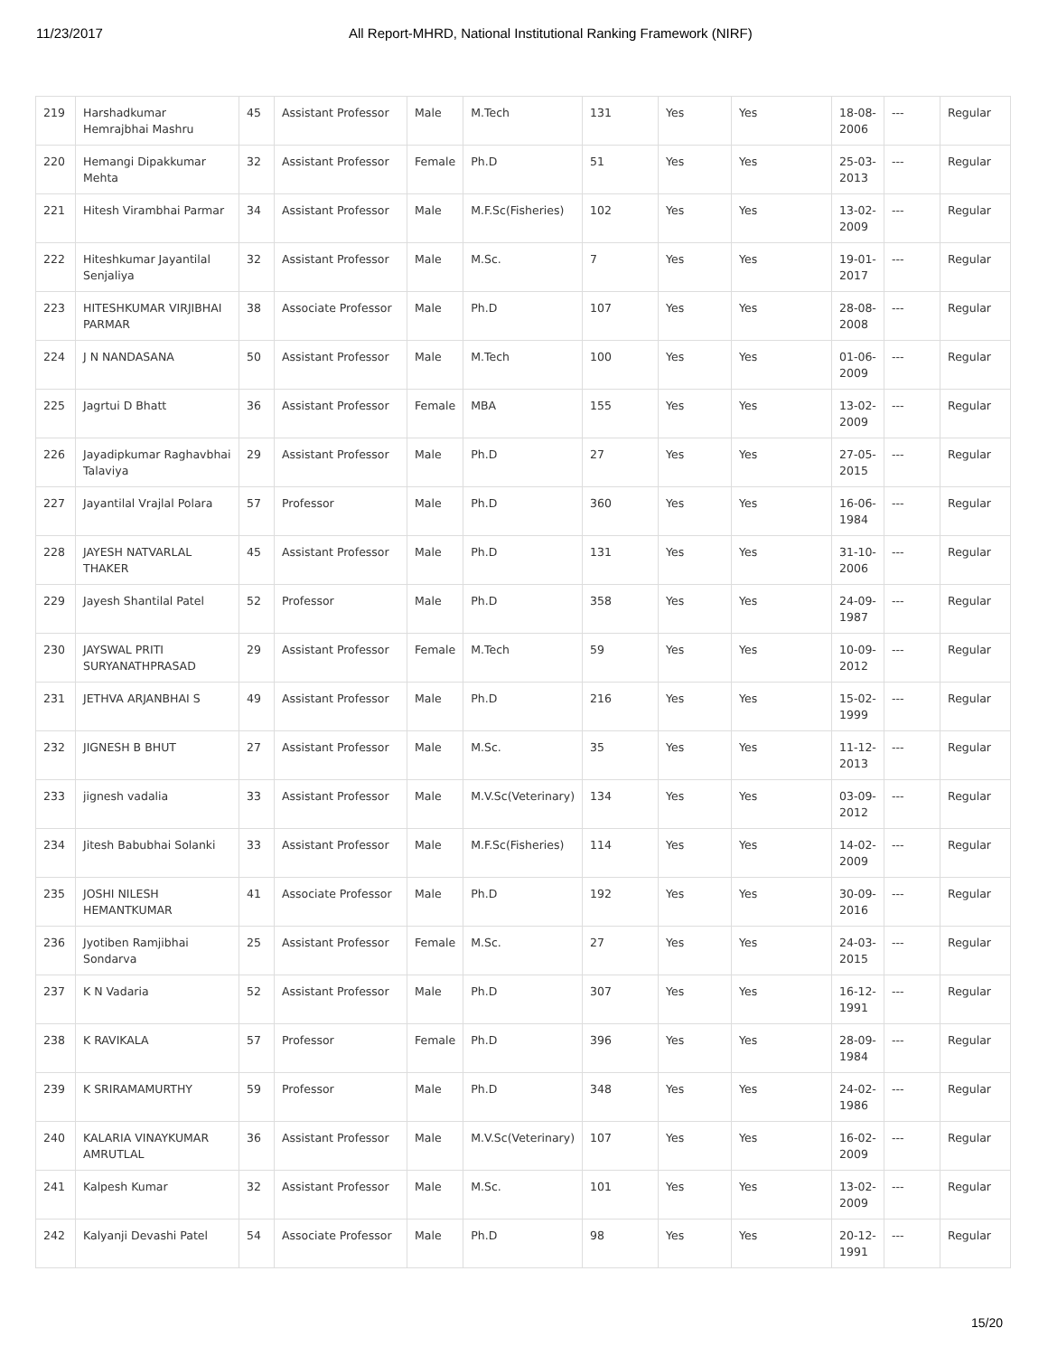11/23/2017 All Report-MHRD, National Institutional Ranking Framework (NIRF)
| 219 | Harshadkumar Hemrajbhai Mashru | 45 | Assistant Professor | Male | M.Tech | 131 | Yes | Yes | 18-08-2006 | --- | Regular |
| 220 | Hemangi Dipakkumar Mehta | 32 | Assistant Professor | Female | Ph.D | 51 | Yes | Yes | 25-03-2013 | --- | Regular |
| 221 | Hitesh Virambhai Parmar | 34 | Assistant Professor | Male | M.F.Sc(Fisheries) | 102 | Yes | Yes | 13-02-2009 | --- | Regular |
| 222 | Hiteshkumar Jayantilal Senjaliya | 32 | Assistant Professor | Male | M.Sc. | 7 | Yes | Yes | 19-01-2017 | --- | Regular |
| 223 | HITESHKUMAR VIRJIBHAI PARMAR | 38 | Associate Professor | Male | Ph.D | 107 | Yes | Yes | 28-08-2008 | --- | Regular |
| 224 | J N NANDASANA | 50 | Assistant Professor | Male | M.Tech | 100 | Yes | Yes | 01-06-2009 | --- | Regular |
| 225 | Jagrtui D Bhatt | 36 | Assistant Professor | Female | MBA | 155 | Yes | Yes | 13-02-2009 | --- | Regular |
| 226 | Jayadipkumar Raghavbhai Talaviya | 29 | Assistant Professor | Male | Ph.D | 27 | Yes | Yes | 27-05-2015 | --- | Regular |
| 227 | Jayantilal Vrajlal Polara | 57 | Professor | Male | Ph.D | 360 | Yes | Yes | 16-06-1984 | --- | Regular |
| 228 | JAYESH NATVARLAL THAKER | 45 | Assistant Professor | Male | Ph.D | 131 | Yes | Yes | 31-10-2006 | --- | Regular |
| 229 | Jayesh Shantilal Patel | 52 | Professor | Male | Ph.D | 358 | Yes | Yes | 24-09-1987 | --- | Regular |
| 230 | JAYSWAL PRITI SURYANATHPRASAD | 29 | Assistant Professor | Female | M.Tech | 59 | Yes | Yes | 10-09-2012 | --- | Regular |
| 231 | JETHVA ARJANBHAI S | 49 | Assistant Professor | Male | Ph.D | 216 | Yes | Yes | 15-02-1999 | --- | Regular |
| 232 | JIGNESH B BHUT | 27 | Assistant Professor | Male | M.Sc. | 35 | Yes | Yes | 11-12-2013 | --- | Regular |
| 233 | jignesh vadalia | 33 | Assistant Professor | Male | M.V.Sc(Veterinary) | 134 | Yes | Yes | 03-09-2012 | --- | Regular |
| 234 | Jitesh Babubhai Solanki | 33 | Assistant Professor | Male | M.F.Sc(Fisheries) | 114 | Yes | Yes | 14-02-2009 | --- | Regular |
| 235 | JOSHI NILESH HEMANTKUMAR | 41 | Associate Professor | Male | Ph.D | 192 | Yes | Yes | 30-09-2016 | --- | Regular |
| 236 | Jyotiben Ramjibhai Sondarva | 25 | Assistant Professor | Female | M.Sc. | 27 | Yes | Yes | 24-03-2015 | --- | Regular |
| 237 | K N Vadaria | 52 | Assistant Professor | Male | Ph.D | 307 | Yes | Yes | 16-12-1991 | --- | Regular |
| 238 | K RAVIKALA | 57 | Professor | Female | Ph.D | 396 | Yes | Yes | 28-09-1984 | --- | Regular |
| 239 | K SRIRAMAMURTHY | 59 | Professor | Male | Ph.D | 348 | Yes | Yes | 24-02-1986 | --- | Regular |
| 240 | KALARIA VINAYKUMAR AMRUTLAL | 36 | Assistant Professor | Male | M.V.Sc(Veterinary) | 107 | Yes | Yes | 16-02-2009 | --- | Regular |
| 241 | Kalpesh Kumar | 32 | Assistant Professor | Male | M.Sc. | 101 | Yes | Yes | 13-02-2009 | --- | Regular |
| 242 | Kalyanji Devashi Patel | 54 | Associate Professor | Male | Ph.D | 98 | Yes | Yes | 20-12-1991 | --- | Regular |
15/20